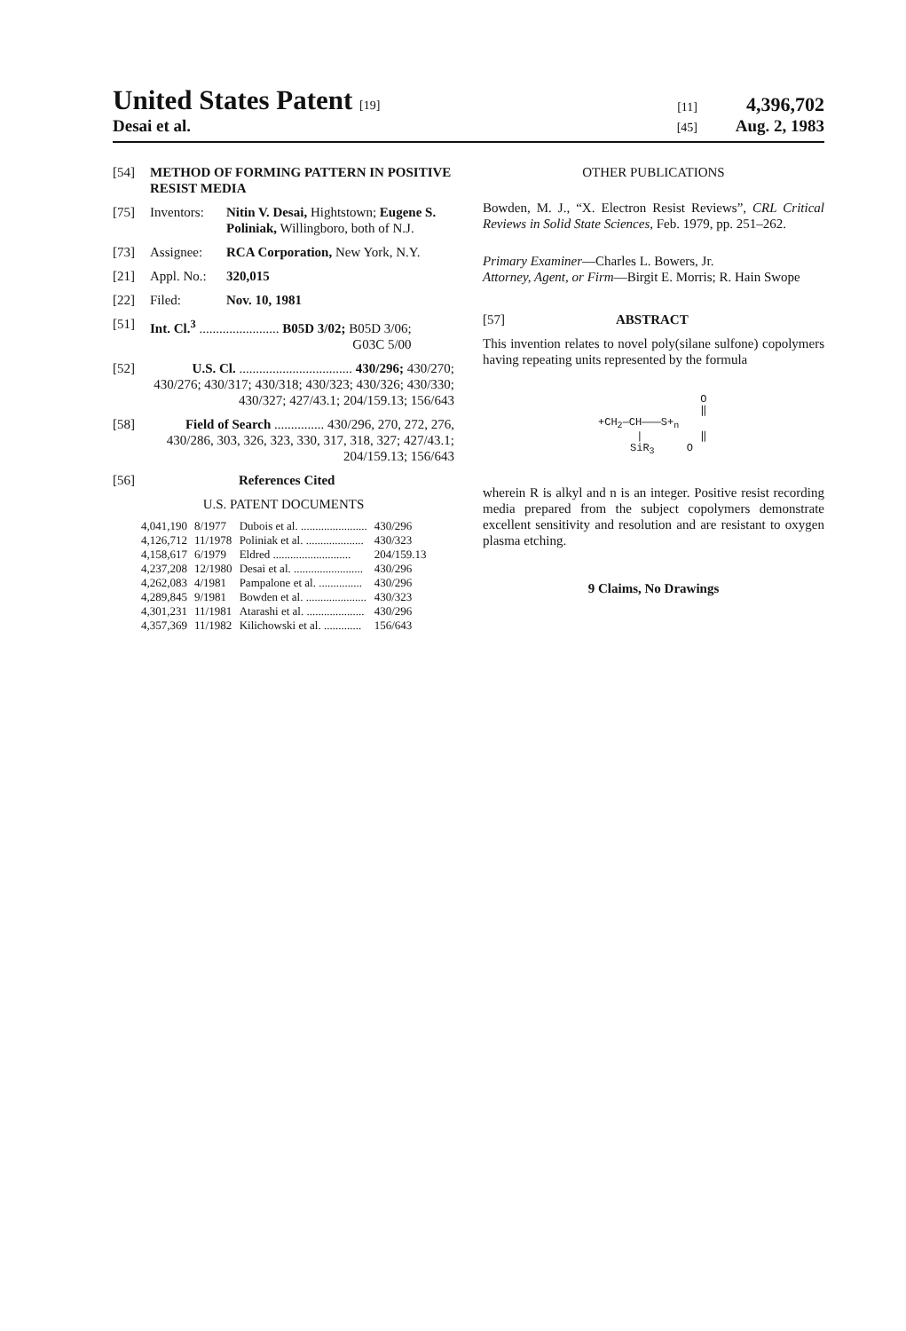United States Patent [19]
Desai et al.
[11] 4,396,702
[45] Aug. 2, 1983
[54] METHOD OF FORMING PATTERN IN POSITIVE RESIST MEDIA
[75] Inventors: Nitin V. Desai, Hightstown; Eugene S. Poliniak, Willingboro, both of N.J.
[73] Assignee: RCA Corporation, New York, N.Y.
[21] Appl. No.: 320,015
[22] Filed: Nov. 10, 1981
[51] Int. Cl.<sup>3</sup> ........................ B05D 3/02; B05D 3/06;
G03C 5/00
[52] U.S. Cl. .................................. 430/296; 430/270; 430/276; 430/317; 430/318; 430/323; 430/326; 430/330; 430/327; 427/43.1; 204/159.13; 156/643
[58] Field of Search ............... 430/296, 270, 272, 276, 430/286, 303, 326, 323, 330, 317, 318, 327; 427/43.1; 204/159.13; 156/643
[56] References Cited
U.S. PATENT DOCUMENTS
| 4,041,190 | 8/1977 | Dubois et al. ....................... | 430/296 |
| 4,126,712 | 11/1978 | Poliniak et al. .................... | 430/323 |
| 4,158,617 | 6/1979 | Eldred ........................... | 204/159.13 |
| 4,237,208 | 12/1980 | Desai et al. ........................ | 430/296 |
| 4,262,083 | 4/1981 | Pampalone et al. ............... | 430/296 |
| 4,289,845 | 9/1981 | Bowden et al. ..................... | 430/323 |
| 4,301,231 | 11/1981 | Atarashi et al. .................... | 430/296 |
| 4,357,369 | 11/1982 | Kilichowski et al. ............. | 156/643 |
OTHER PUBLICATIONS
Bowden, M. J., “X. Electron Resist Reviews”, CRL Critical Reviews in Solid State Sciences, Feb. 1979, pp. 251–262.
Primary Examiner—Charles L. Bowers, Jr.
Attorney, Agent, or Firm—Birgit E. Morris; R. Hain Swope
[57] ABSTRACT
This invention relates to novel poly(silane sulfone) copolymers having repeating units represented by the formula
O ‖ +CH<sub>2</sub>—CH———S+<sub>n</sub> | ‖ SiR<sub>3</sub> O
wherein R is alkyl and n is an integer. Positive resist recording media prepared from the subject copolymers demonstrate excellent sensitivity and resolution and are resistant to oxygen plasma etching.
9 Claims, No Drawings